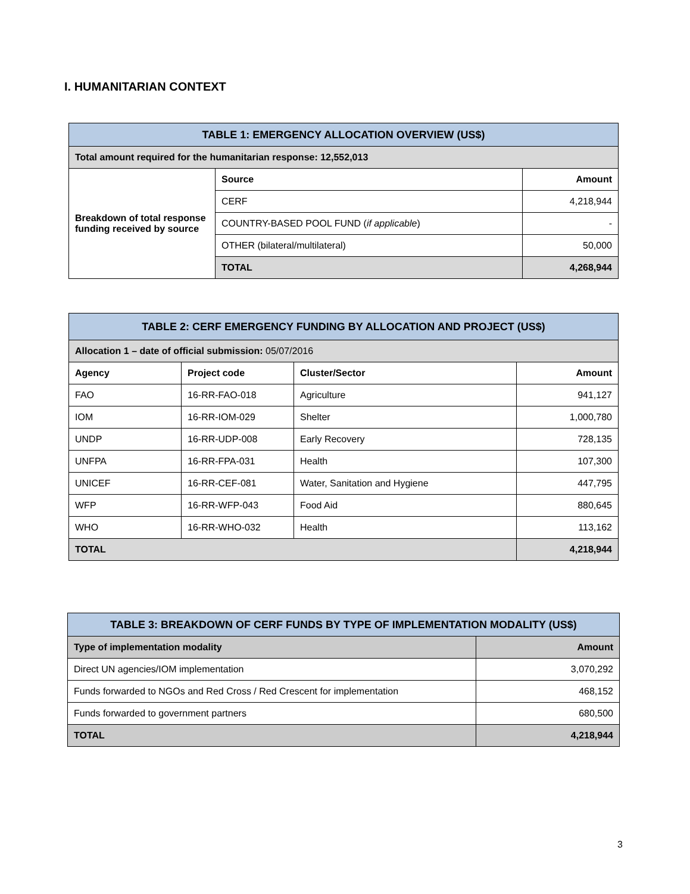I. HUMANITARIAN CONTEXT
| TABLE 1: EMERGENCY ALLOCATION OVERVIEW (US$) | | |
| --- | --- | --- |
| Total amount required for the humanitarian response: 12,552,013 | | |
| Breakdown of total response funding received by source | Source | Amount |
| | CERF | 4,218,944 |
| | COUNTRY-BASED POOL FUND ( if applicable ) | - |
| | OTHER (bilateral/multilateral) | 50,000 |
| | TOTAL | 4,268,944 |
| TABLE 2: CERF EMERGENCY FUNDING BY ALLOCATION AND PROJECT (US$) | | | |
| --- | --- | --- | --- |
| Allocation 1 – date of official submission: 05/07/2016 | | | |
| Agency | Project code | Cluster/Sector | Amount |
| FAO | 16-RR-FAO-018 | Agriculture | 941,127 |
| IOM | 16-RR-IOM-029 | Shelter | 1,000,780 |
| UNDP | 16-RR-UDP-008 | Early Recovery | 728,135 |
| UNFPA | 16-RR-FPA-031 | Health | 107,300 |
| UNICEF | 16-RR-CEF-081 | Water, Sanitation and Hygiene | 447,795 |
| WFP | 16-RR-WFP-043 | Food Aid | 880,645 |
| WHO | 16-RR-WHO-032 | Health | 113,162 |
| TOTAL | | | 4,218,944 |
| TABLE 3: BREAKDOWN OF CERF FUNDS BY TYPE OF IMPLEMENTATION MODALITY (US$) | |
| --- | --- |
| Type of implementation modality | Amount |
| Direct UN agencies/IOM implementation | 3,070,292 |
| Funds forwarded to NGOs and Red Cross / Red Crescent for implementation | 468,152 |
| Funds forwarded to government partners | 680,500 |
| TOTAL | 4,218,944 |
3